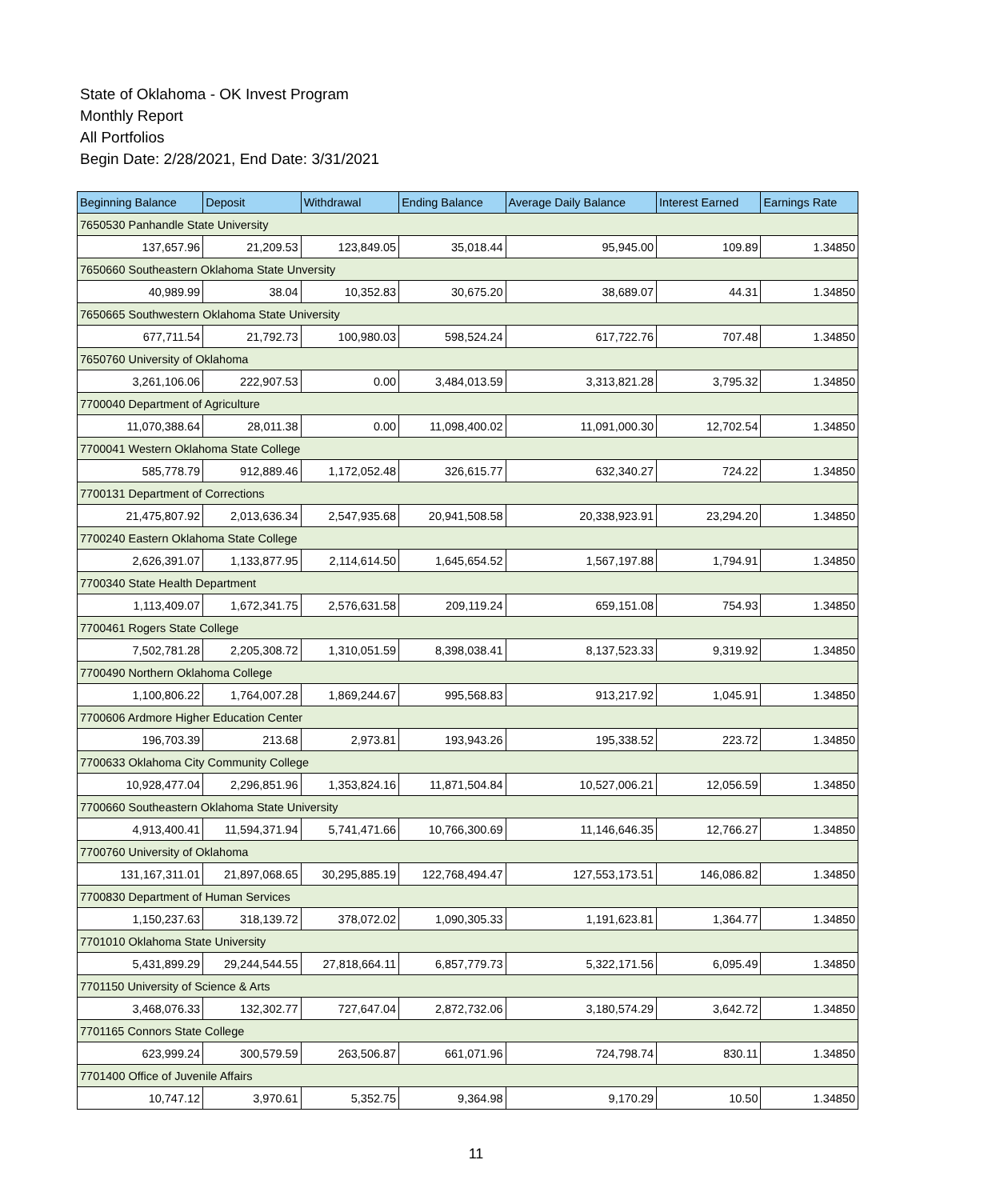State of Oklahoma - OK Invest Program
Monthly Report
All Portfolios
Begin Date: 2/28/2021, End Date: 3/31/2021
| Beginning Balance | Deposit | Withdrawal | Ending Balance | Average Daily Balance | Interest Earned | Earnings Rate |
| --- | --- | --- | --- | --- | --- | --- |
| 7650530 Panhandle State University | | | | | | |
| 137,657.96 | 21,209.53 | 123,849.05 | 35,018.44 | 95,945.00 | 109.89 | 1.34850 |
| 7650660 Southeastern Oklahoma State Unversity | | | | | | |
| 40,989.99 | 38.04 | 10,352.83 | 30,675.20 | 38,689.07 | 44.31 | 1.34850 |
| 7650665 Southwestern Oklahoma State University | | | | | | |
| 677,711.54 | 21,792.73 | 100,980.03 | 598,524.24 | 617,722.76 | 707.48 | 1.34850 |
| 7650760 University of Oklahoma | | | | | | |
| 3,261,106.06 | 222,907.53 | 0.00 | 3,484,013.59 | 3,313,821.28 | 3,795.32 | 1.34850 |
| 7700040 Department of Agriculture | | | | | | |
| 11,070,388.64 | 28,011.38 | 0.00 | 11,098,400.02 | 11,091,000.30 | 12,702.54 | 1.34850 |
| 7700041 Western Oklahoma State College | | | | | | |
| 585,778.79 | 912,889.46 | 1,172,052.48 | 326,615.77 | 632,340.27 | 724.22 | 1.34850 |
| 7700131 Department of Corrections | | | | | | |
| 21,475,807.92 | 2,013,636.34 | 2,547,935.68 | 20,941,508.58 | 20,338,923.91 | 23,294.20 | 1.34850 |
| 7700240 Eastern Oklahoma State College | | | | | | |
| 2,626,391.07 | 1,133,877.95 | 2,114,614.50 | 1,645,654.52 | 1,567,197.88 | 1,794.91 | 1.34850 |
| 7700340 State Health Department | | | | | | |
| 1,113,409.07 | 1,672,341.75 | 2,576,631.58 | 209,119.24 | 659,151.08 | 754.93 | 1.34850 |
| 7700461 Rogers State College | | | | | | |
| 7,502,781.28 | 2,205,308.72 | 1,310,051.59 | 8,398,038.41 | 8,137,523.33 | 9,319.92 | 1.34850 |
| 7700490 Northern Oklahoma College | | | | | | |
| 1,100,806.22 | 1,764,007.28 | 1,869,244.67 | 995,568.83 | 913,217.92 | 1,045.91 | 1.34850 |
| 7700606 Ardmore Higher Education Center | | | | | | |
| 196,703.39 | 213.68 | 2,973.81 | 193,943.26 | 195,338.52 | 223.72 | 1.34850 |
| 7700633 Oklahoma City Community College | | | | | | |
| 10,928,477.04 | 2,296,851.96 | 1,353,824.16 | 11,871,504.84 | 10,527,006.21 | 12,056.59 | 1.34850 |
| 7700660 Southeastern Oklahoma State University | | | | | | |
| 4,913,400.41 | 11,594,371.94 | 5,741,471.66 | 10,766,300.69 | 11,146,646.35 | 12,766.27 | 1.34850 |
| 7700760 University of Oklahoma | | | | | | |
| 131,167,311.01 | 21,897,068.65 | 30,295,885.19 | 122,768,494.47 | 127,553,173.51 | 146,086.82 | 1.34850 |
| 7700830 Department of Human Services | | | | | | |
| 1,150,237.63 | 318,139.72 | 378,072.02 | 1,090,305.33 | 1,191,623.81 | 1,364.77 | 1.34850 |
| 7701010 Oklahoma State University | | | | | | |
| 5,431,899.29 | 29,244,544.55 | 27,818,664.11 | 6,857,779.73 | 5,322,171.56 | 6,095.49 | 1.34850 |
| 7701150 University of Science & Arts | | | | | | |
| 3,468,076.33 | 132,302.77 | 727,647.04 | 2,872,732.06 | 3,180,574.29 | 3,642.72 | 1.34850 |
| 7701165 Connors State College | | | | | | |
| 623,999.24 | 300,579.59 | 263,506.87 | 661,071.96 | 724,798.74 | 830.11 | 1.34850 |
| 7701400 Office of Juvenile Affairs | | | | | | |
| 10,747.12 | 3,970.61 | 5,352.75 | 9,364.98 | 9,170.29 | 10.50 | 1.34850 |
11